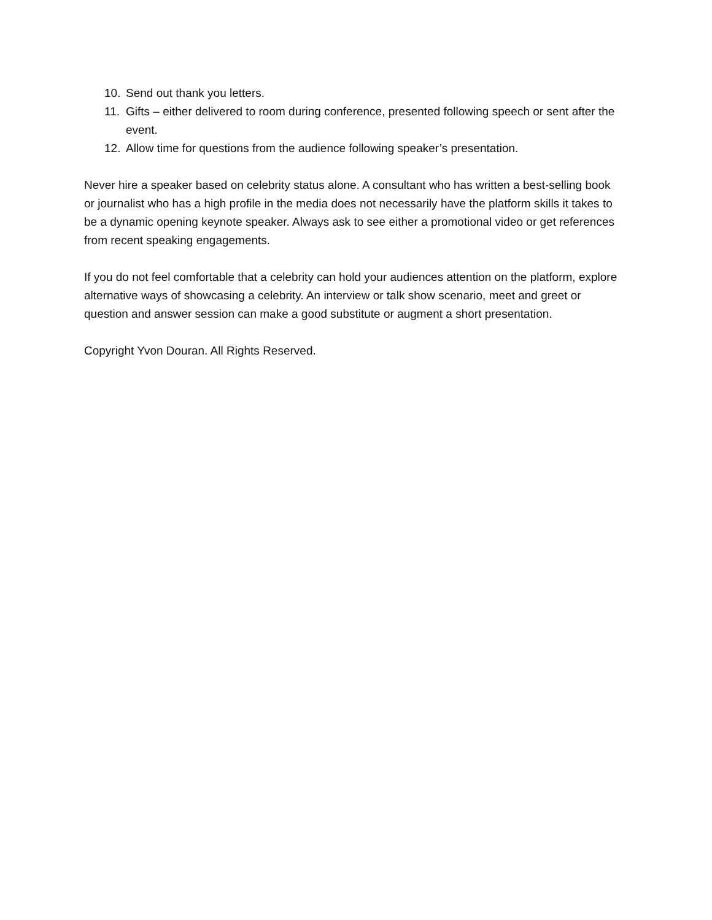10. Send out thank you letters.
11. Gifts – either delivered to room during conference, presented following speech or sent after the event.
12. Allow time for questions from the audience following speaker’s presentation.
Never hire a speaker based on celebrity status alone. A consultant who has written a best-selling book or journalist who has a high profile in the media does not necessarily have the platform skills it takes to be a dynamic opening keynote speaker. Always ask to see either a promotional video or get references from recent speaking engagements.
If you do not feel comfortable that a celebrity can hold your audiences attention on the platform, explore alternative ways of showcasing a celebrity. An interview or talk show scenario, meet and greet or question and answer session can make a good substitute or augment a short presentation.
Copyright Yvon Douran. All Rights Reserved.